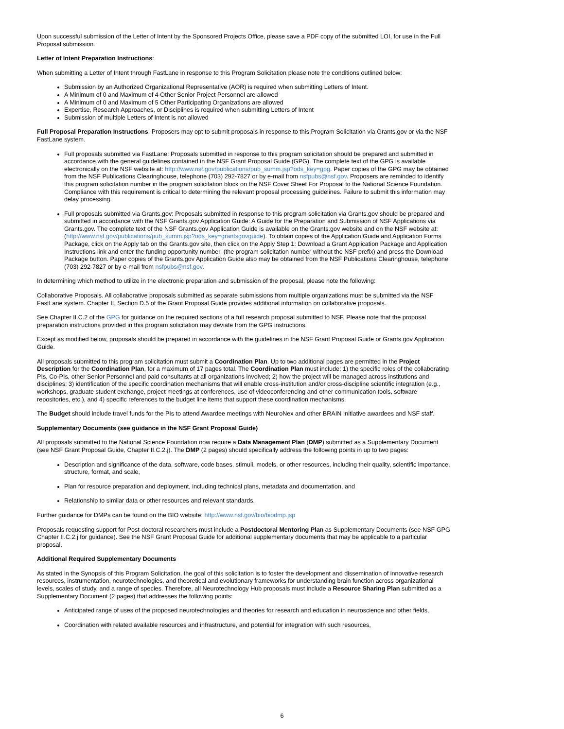Upon successful submission of the Letter of Intent by the Sponsored Projects Office, please save a PDF copy of the submitted LOI, for use in the Full Proposal submission.
Letter of Intent Preparation Instructions:
When submitting a Letter of Intent through FastLane in response to this Program Solicitation please note the conditions outlined below:
Submission by an Authorized Organizational Representative (AOR) is required when submitting Letters of Intent.
A Minimum of 0 and Maximum of 4 Other Senior Project Personnel are allowed
A Minimum of 0 and Maximum of 5 Other Participating Organizations are allowed
Expertise, Research Approaches, or Disciplines is required when submitting Letters of Intent
Submission of multiple Letters of Intent is not allowed
Full Proposal Preparation Instructions: Proposers may opt to submit proposals in response to this Program Solicitation via Grants.gov or via the NSF FastLane system.
Full proposals submitted via FastLane: Proposals submitted in response to this program solicitation should be prepared and submitted in accordance with the general guidelines contained in the NSF Grant Proposal Guide (GPG). The complete text of the GPG is available electronically on the NSF website at: http://www.nsf.gov/publications/pub_summ.jsp?ods_key=gpg. Paper copies of the GPG may be obtained from the NSF Publications Clearinghouse, telephone (703) 292-7827 or by e-mail from nsfpubs@nsf.gov. Proposers are reminded to identify this program solicitation number in the program solicitation block on the NSF Cover Sheet For Proposal to the National Science Foundation. Compliance with this requirement is critical to determining the relevant proposal processing guidelines. Failure to submit this information may delay processing.
Full proposals submitted via Grants.gov: Proposals submitted in response to this program solicitation via Grants.gov should be prepared and submitted in accordance with the NSF Grants.gov Application Guide: A Guide for the Preparation and Submission of NSF Applications via Grants.gov. The complete text of the NSF Grants.gov Application Guide is available on the Grants.gov website and on the NSF website at: (http://www.nsf.gov/publications/pub_summ.jsp?ods_key=grantsgovguide). To obtain copies of the Application Guide and Application Forms Package, click on the Apply tab on the Grants.gov site, then click on the Apply Step 1: Download a Grant Application Package and Application Instructions link and enter the funding opportunity number, (the program solicitation number without the NSF prefix) and press the Download Package button. Paper copies of the Grants.gov Application Guide also may be obtained from the NSF Publications Clearinghouse, telephone (703) 292-7827 or by e-mail from nsfpubs@nsf.gov.
In determining which method to utilize in the electronic preparation and submission of the proposal, please note the following:
Collaborative Proposals. All collaborative proposals submitted as separate submissions from multiple organizations must be submitted via the NSF FastLane system. Chapter II, Section D.5 of the Grant Proposal Guide provides additional information on collaborative proposals.
See Chapter II.C.2 of the GPG for guidance on the required sections of a full research proposal submitted to NSF. Please note that the proposal preparation instructions provided in this program solicitation may deviate from the GPG instructions.
Except as modified below, proposals should be prepared in accordance with the guidelines in the NSF Grant Proposal Guide or Grants.gov Application Guide.
All proposals submitted to this program solicitation must submit a Coordination Plan. Up to two additional pages are permitted in the Project Description for the Coordination Plan, for a maximum of 17 pages total. The Coordination Plan must include: 1) the specific roles of the collaborating PIs, Co-PIs, other Senior Personnel and paid consultants at all organizations involved; 2) how the project will be managed across institutions and disciplines; 3) identification of the specific coordination mechanisms that will enable cross-institution and/or cross-discipline scientific integration (e.g., workshops, graduate student exchange, project meetings at conferences, use of videoconferencing and other communication tools, software repositories, etc.), and 4) specific references to the budget line items that support these coordination mechanisms.
The Budget should include travel funds for the PIs to attend Awardee meetings with NeuroNex and other BRAIN Initiative awardees and NSF staff.
Supplementary Documents (see guidance in the NSF Grant Proposal Guide)
All proposals submitted to the National Science Foundation now require a Data Management Plan (DMP) submitted as a Supplementary Document (see NSF Grant Proposal Guide, Chapter II.C.2.j). The DMP (2 pages) should specifically address the following points in up to two pages:
Description and significance of the data, software, code bases, stimuli, models, or other resources, including their quality, scientific importance, structure, format, and scale,
Plan for resource preparation and deployment, including technical plans, metadata and documentation, and
Relationship to similar data or other resources and relevant standards.
Further guidance for DMPs can be found on the BIO website: http://www.nsf.gov/bio/biodmp.jsp
Proposals requesting support for Post-doctoral researchers must include a Postdoctoral Mentoring Plan as Supplementary Documents (see NSF GPG Chapter II.C.2.j for guidance). See the NSF Grant Proposal Guide for additional supplementary documents that may be applicable to a particular proposal.
Additional Required Supplementary Documents
As stated in the Synopsis of this Program Solicitation, the goal of this solicitation is to foster the development and dissemination of innovative research resources, instrumentation, neurotechnologies, and theoretical and evolutionary frameworks for understanding brain function across organizational levels, scales of study, and a range of species. Therefore, all Neurotechnology Hub proposals must include a Resource Sharing Plan submitted as a Supplementary Document (2 pages) that addresses the following points:
Anticipated range of uses of the proposed neurotechnologies and theories for research and education in neuroscience and other fields,
Coordination with related available resources and infrastructure, and potential for integration with such resources,
6